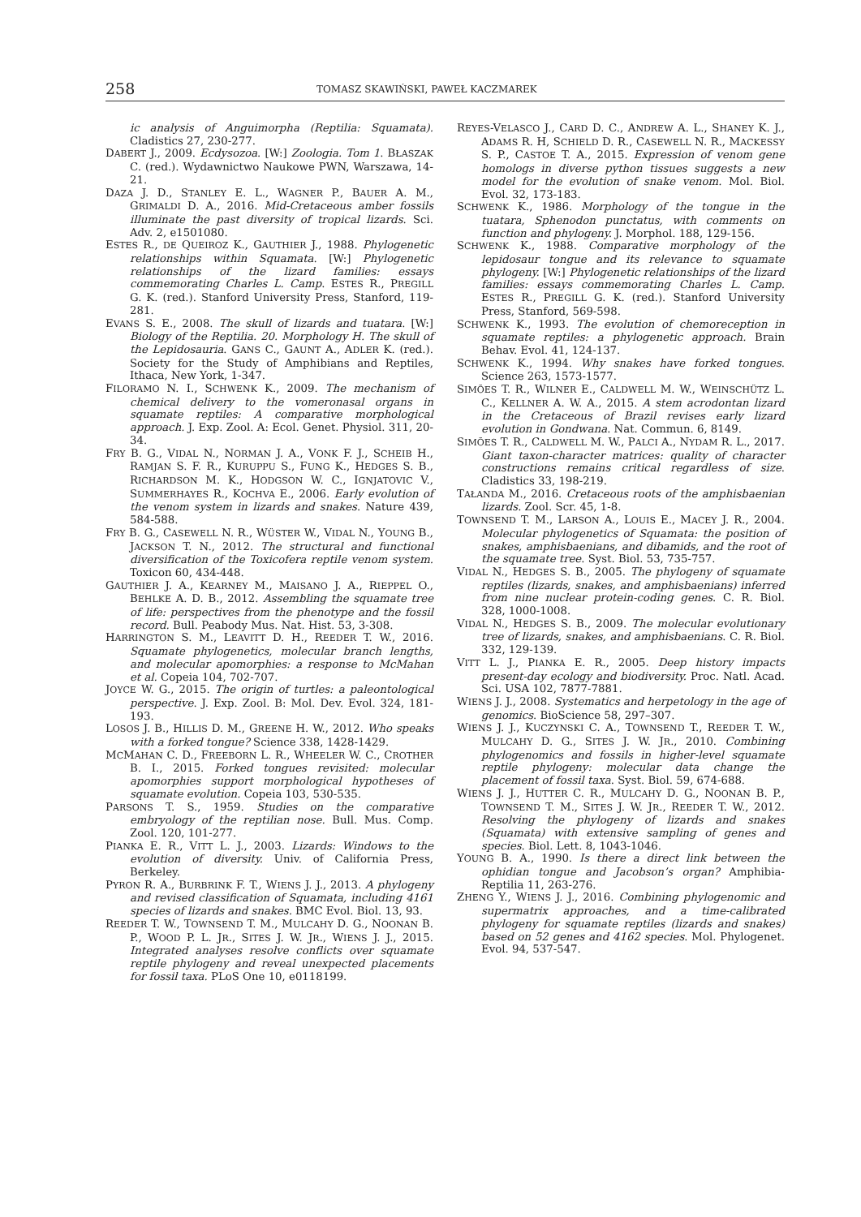258 TOMASZ SKAWIŃSKI, PAWEŁ KACZMAREK
ic analysis of Anguimorpha (Reptilia: Squamata). Cladistics 27, 230-277.
DABERT J., 2009. Ecdysozoa. [W:] Zoologia. Tom 1. BŁASZAK C. (red.). Wydawnictwo Naukowe PWN, Warszawa, 14-21.
DAZA J. D., STANLEY E. L., WAGNER P., BAUER A. M., GRIMALDI D. A., 2016. Mid-Cretaceous amber fossils illuminate the past diversity of tropical lizards. Sci. Adv. 2, e1501080.
ESTES R., DE QUEIROZ K., GAUTHIER J., 1988. Phylogenetic relationships within Squamata. [W:] Phylogenetic relationships of the lizard families: essays commemorating Charles L. Camp. ESTES R., PREGILL G. K. (red.). Stanford University Press, Stanford, 119-281.
EVANS S. E., 2008. The skull of lizards and tuatara. [W:] Biology of the Reptilia. 20. Morphology H. The skull of the Lepidosauria. GANS C., GAUNT A., ADLER K. (red.). Society for the Study of Amphibians and Reptiles, Ithaca, New York, 1-347.
FILORAMO N. I., SCHWENK K., 2009. The mechanism of chemical delivery to the vomeronasal organs in squamate reptiles: A comparative morphological approach. J. Exp. Zool. A: Ecol. Genet. Physiol. 311, 20-34.
FRY B. G., VIDAL N., NORMAN J. A., VONK F. J., SCHEIB H., RAMJAN S. F. R., KURUPPU S., FUNG K., HEDGES S. B., RICHARDSON M. K., HODGSON W. C., IGNJATOVIC V., SUMMERHAYES R., KOCHVA E., 2006. Early evolution of the venom system in lizards and snakes. Nature 439, 584-588.
FRY B. G., CASEWELL N. R., WÜSTER W., VIDAL N., YOUNG B., JACKSON T. N., 2012. The structural and functional diversification of the Toxicofera reptile venom system. Toxicon 60, 434-448.
GAUTHIER J. A., KEARNEY M., MAISANO J. A., RIEPPEL O., BEHLKE A. D. B., 2012. Assembling the squamate tree of life: perspectives from the phenotype and the fossil record. Bull. Peabody Mus. Nat. Hist. 53, 3-308.
HARRINGTON S. M., LEAVITT D. H., REEDER T. W., 2016. Squamate phylogenetics, molecular branch lengths, and molecular apomorphies: a response to McMahan et al. Copeia 104, 702-707.
JOYCE W. G., 2015. The origin of turtles: a paleontological perspective. J. Exp. Zool. B: Mol. Dev. Evol. 324, 181-193.
LOSOS J. B., HILLIS D. M., GREENE H. W., 2012. Who speaks with a forked tongue? Science 338, 1428-1429.
MCMAHAN C. D., FREEBORN L. R., WHEELER W. C., CROTHER B. I., 2015. Forked tongues revisited: molecular apomorphies support morphological hypotheses of squamate evolution. Copeia 103, 530-535.
PARSONS T. S., 1959. Studies on the comparative embryology of the reptilian nose. Bull. Mus. Comp. Zool. 120, 101-277.
PIANKA E. R., VITT L. J., 2003. Lizards: Windows to the evolution of diversity. Univ. of California Press, Berkeley.
PYRON R. A., BURBRINK F. T., WIENS J. J., 2013. A phylogeny and revised classification of Squamata, including 4161 species of lizards and snakes. BMC Evol. Biol. 13, 93.
REEDER T. W., TOWNSEND T. M., MULCAHY D. G., NOONAN B. P., WOOD P. L. JR., SITES J. W. JR., WIENS J. J., 2015. Integrated analyses resolve conflicts over squamate reptile phylogeny and reveal unexpected placements for fossil taxa. PLoS One 10, e0118199.
REYES-VELASCO J., CARD D. C., ANDREW A. L., SHANEY K. J., ADAMS R. H, SCHIELD D. R., CASEWELL N. R., MACKESSY S. P., CASTOE T. A., 2015. Expression of venom gene homologs in diverse python tissues suggests a new model for the evolution of snake venom. Mol. Biol. Evol. 32, 173-183.
SCHWENK K., 1986. Morphology of the tongue in the tuatara, Sphenodon punctatus, with comments on function and phylogeny. J. Morphol. 188, 129-156.
SCHWENK K., 1988. Comparative morphology of the lepidosaur tongue and its relevance to squamate phylogeny. [W:] Phylogenetic relationships of the lizard families: essays commemorating Charles L. Camp. ESTES R., PREGILL G. K. (red.). Stanford University Press, Stanford, 569-598.
SCHWENK K., 1993. The evolution of chemoreception in squamate reptiles: a phylogenetic approach. Brain Behav. Evol. 41, 124-137.
SCHWENK K., 1994. Why snakes have forked tongues. Science 263, 1573-1577.
SIMÕES T. R., WILNER E., CALDWELL M. W., WEINSCHÜTZ L. C., KELLNER A. W. A., 2015. A stem acrodontan lizard in the Cretaceous of Brazil revises early lizard evolution in Gondwana. Nat. Commun. 6, 8149.
SIMÕES T. R., CALDWELL M. W., PALCI A., NYDAM R. L., 2017. Giant taxon-character matrices: quality of character constructions remains critical regardless of size. Cladistics 33, 198-219.
TAŁANDA M., 2016. Cretaceous roots of the amphisbaenian lizards. Zool. Scr. 45, 1-8.
TOWNSEND T. M., LARSON A., LOUIS E., MACEY J. R., 2004. Molecular phylogenetics of Squamata: the position of snakes, amphisbaenians, and dibamids, and the root of the squamate tree. Syst. Biol. 53, 735-757.
VIDAL N., HEDGES S. B., 2005. The phylogeny of squamate reptiles (lizards, snakes, and amphisbaenians) inferred from nine nuclear protein-coding genes. C. R. Biol. 328, 1000-1008.
VIDAL N., HEDGES S. B., 2009. The molecular evolutionary tree of lizards, snakes, and amphisbaenians. C. R. Biol. 332, 129-139.
VITT L. J., PIANKA E. R., 2005. Deep history impacts present-day ecology and biodiversity. Proc. Natl. Acad. Sci. USA 102, 7877-7881.
WIENS J. J., 2008. Systematics and herpetology in the age of genomics. BioScience 58, 297–307.
WIENS J. J., KUCZYNSKI C. A., TOWNSEND T., REEDER T. W., MULCAHY D. G., SITES J. W. JR., 2010. Combining phylogenomics and fossils in higher-level squamate reptile phylogeny: molecular data change the placement of fossil taxa. Syst. Biol. 59, 674-688.
WIENS J. J., HUTTER C. R., MULCAHY D. G., NOONAN B. P., TOWNSEND T. M., SITES J. W. JR., REEDER T. W., 2012. Resolving the phylogeny of lizards and snakes (Squamata) with extensive sampling of genes and species. Biol. Lett. 8, 1043-1046.
YOUNG B. A., 1990. Is there a direct link between the ophidian tongue and Jacobson’s organ? Amphibia-Reptilia 11, 263-276.
ZHENG Y., WIENS J. J., 2016. Combining phylogenomic and supermatrix approaches, and a time-calibrated phylogeny for squamate reptiles (lizards and snakes) based on 52 genes and 4162 species. Mol. Phylogenet. Evol. 94, 537-547.